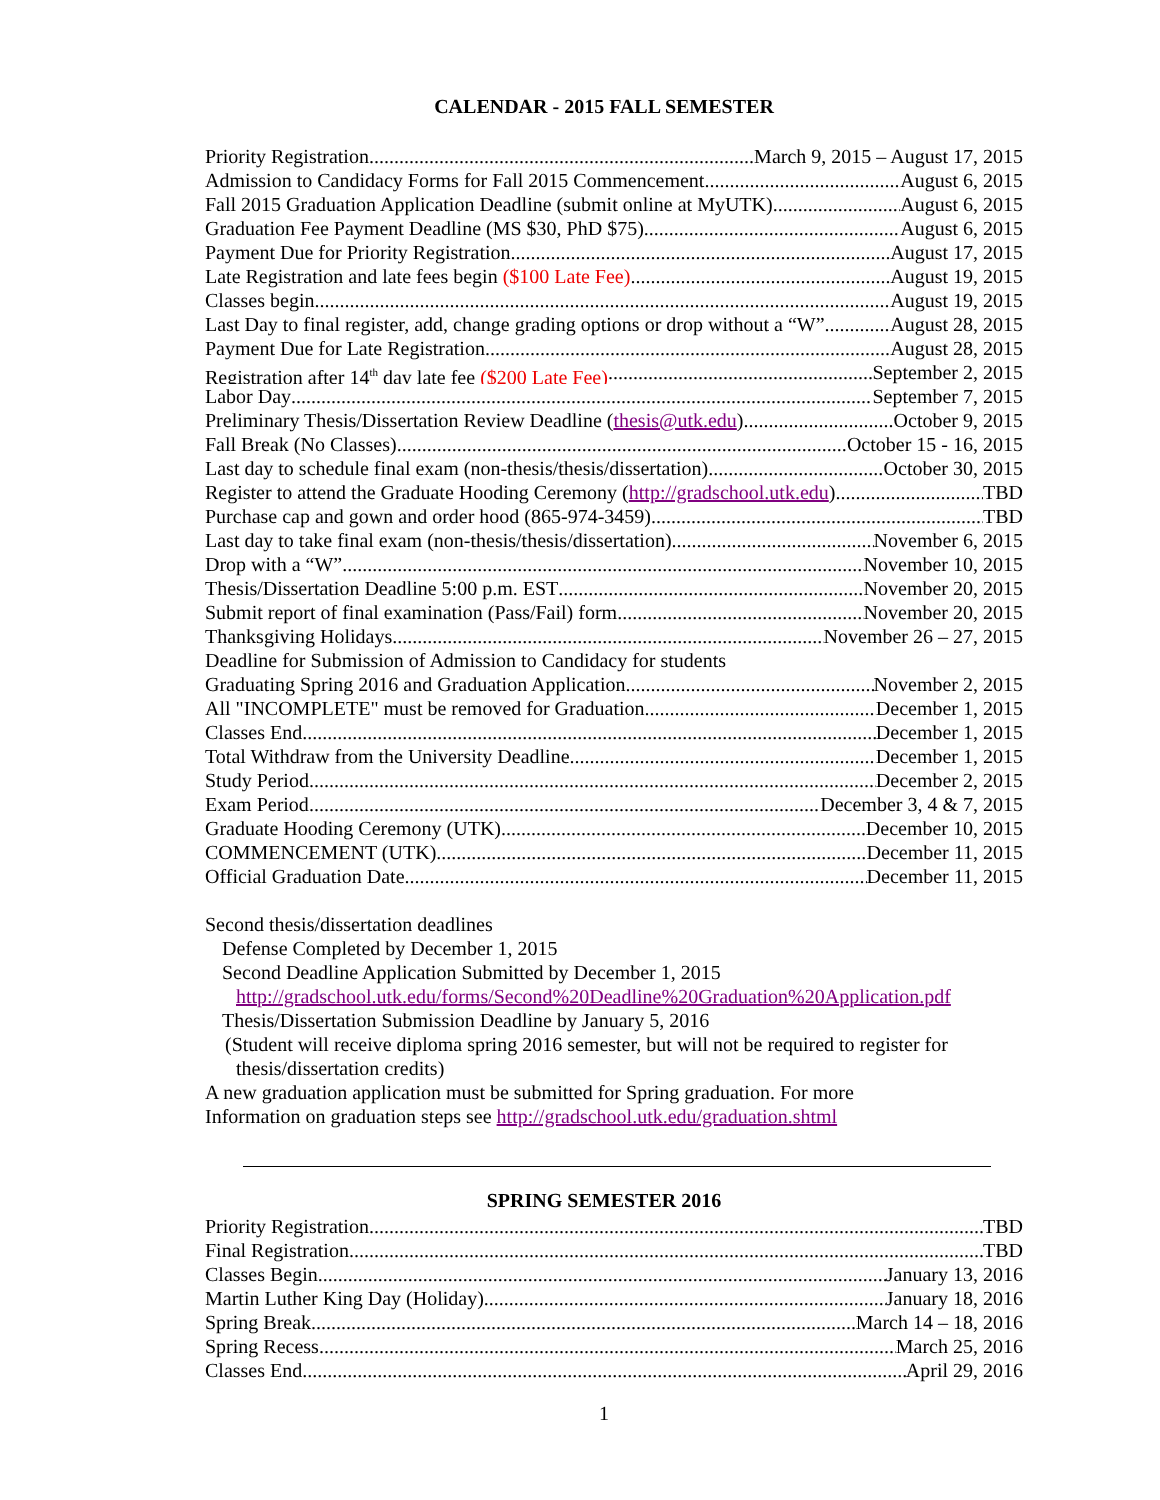CALENDAR - 2015 FALL SEMESTER
Priority Registration March 9, 2015 – August 17, 2015
Admission to Candidacy Forms for Fall 2015 Commencement August 6, 2015
Fall 2015 Graduation Application Deadline (submit online at MyUTK) August 6, 2015
Graduation Fee Payment Deadline (MS $30, PhD $75) August 6, 2015
Payment Due for Priority Registration August 17, 2015
Late Registration and late fees begin ($100 Late Fee) August 19, 2015
Classes begin August 19, 2015
Last Day to final register, add, change grading options or drop without a “W” August 28, 2015
Payment Due for Late Registration August 28, 2015
Registration after 14<sup>th</sup> day late fee ($200 Late Fee) September 2, 2015
Labor Day September 7, 2015
Preliminary Thesis/Dissertation Review Deadline (thesis@utk.edu) October 9, 2015
Fall Break (No Classes) October 15 - 16, 2015
Last day to schedule final exam (non-thesis/thesis/dissertation) October 30, 2015
Register to attend the Graduate Hooding Ceremony (http://gradschool.utk.edu) TBD
Purchase cap and gown and order hood (865-974-3459) TBD
Last day to take final exam (non-thesis/thesis/dissertation) November 6, 2015
Drop with a “W” November 10, 2015
Thesis/Dissertation Deadline 5:00 p.m. EST November 20, 2015
Submit report of final examination (Pass/Fail) form November 20, 2015
Thanksgiving Holidays November 26 – 27, 2015
Deadline for Submission of Admission to Candidacy for students
Graduating Spring 2016 and Graduation Application November 2, 2015
All "INCOMPLETE" must be removed for Graduation December 1, 2015
Classes End December 1, 2015
Total Withdraw from the University Deadline December 1, 2015
Study Period December 2, 2015
Exam Period December 3, 4 & 7, 2015
Graduate Hooding Ceremony (UTK) December 10, 2015
COMMENCEMENT (UTK) December 11, 2015
Official Graduation Date December 11, 2015
Second thesis/dissertation deadlines
Defense Completed by December 1, 2015
Second Deadline Application Submitted by December 1, 2015
http://gradschool.utk.edu/forms/Second%20Deadline%20Graduation%20Application.pdf
Thesis/Dissertation Submission Deadline by January 5, 2016
(Student will receive diploma spring 2016 semester, but will not be required to register for
thesis/dissertation credits)
A new graduation application must be submitted for Spring graduation. For more
Information on graduation steps see http://gradschool.utk.edu/graduation.shtml
SPRING SEMESTER 2016
Priority Registration TBD
Final Registration TBD
Classes Begin January 13, 2016
Martin Luther King Day (Holiday) January 18, 2016
Spring Break March 14 – 18, 2016
Spring Recess March 25, 2016
Classes End April 29, 2016
1